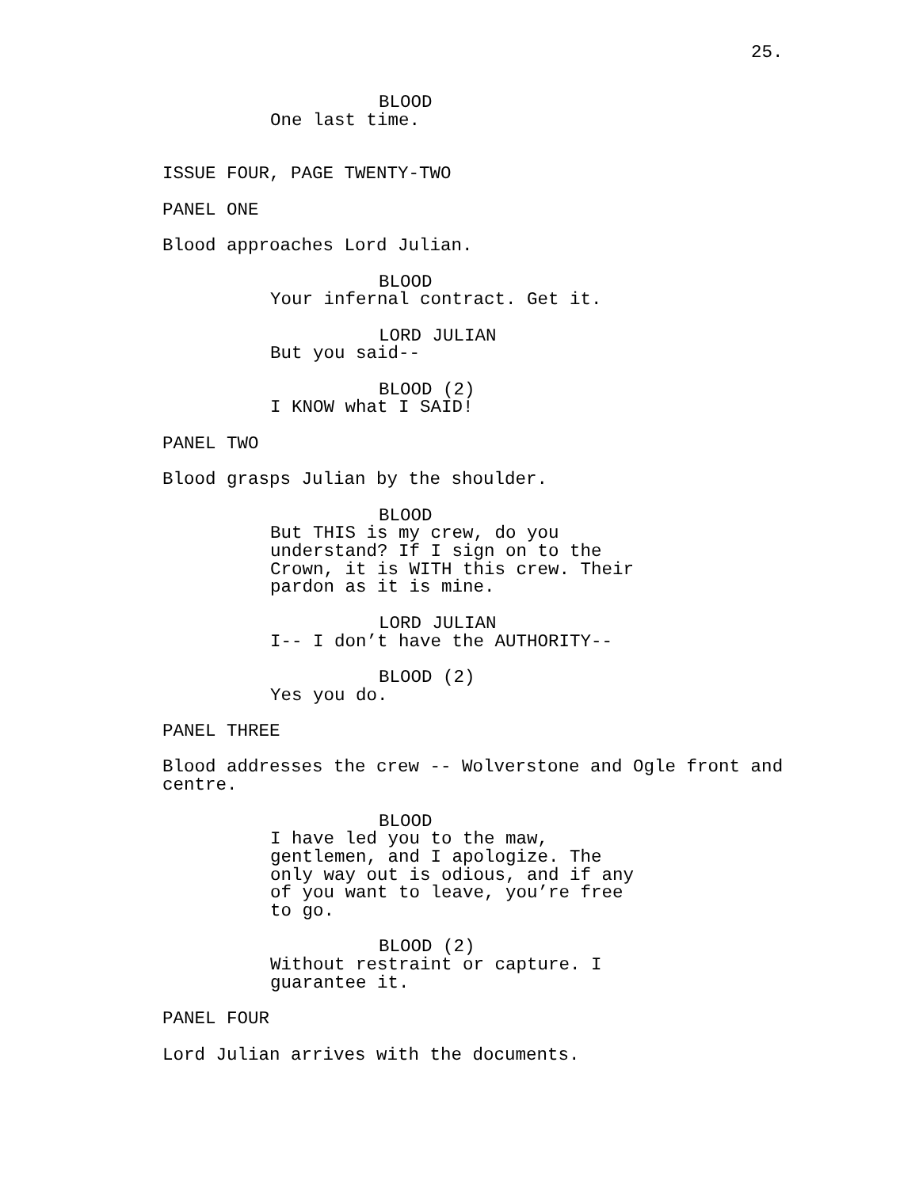25.
BLOOD
One last time.
ISSUE FOUR, PAGE TWENTY-TWO
PANEL ONE
Blood approaches Lord Julian.
BLOOD
Your infernal contract. Get it.
LORD JULIAN
But you said--
BLOOD (2)
I KNOW what I SAID!
PANEL TWO
Blood grasps Julian by the shoulder.
BLOOD
But THIS is my crew, do you understand? If I sign on to the Crown, it is WITH this crew. Their pardon as it is mine.
LORD JULIAN
I-- I don’t have the AUTHORITY--
BLOOD (2)
Yes you do.
PANEL THREE
Blood addresses the crew -- Wolverstone and Ogle front and centre.
BLOOD
I have led you to the maw, gentlemen, and I apologize. The only way out is odious, and if any of you want to leave, you’re free to go.
BLOOD (2)
Without restraint or capture. I guarantee it.
PANEL FOUR
Lord Julian arrives with the documents.